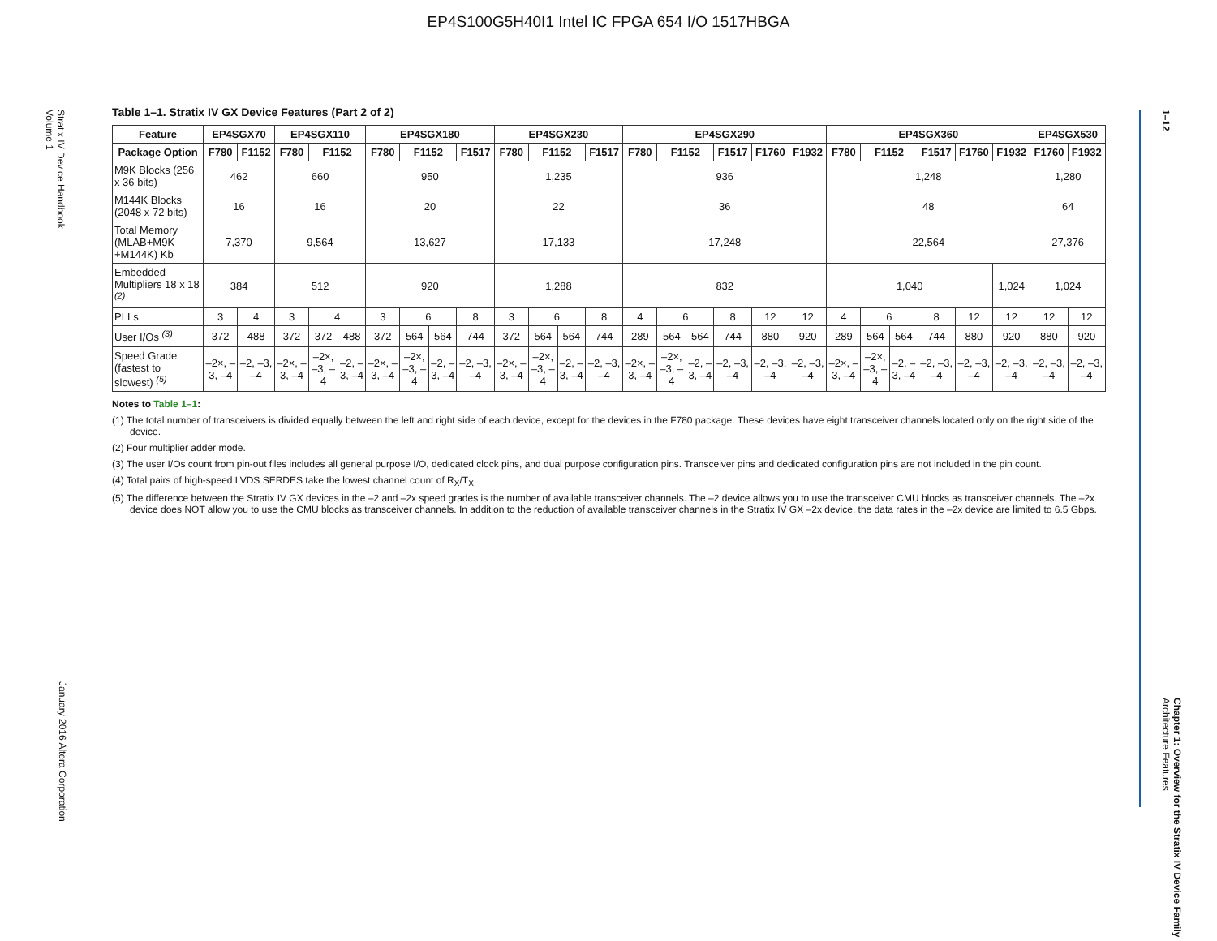EP4S100G5H40I1 Intel IC FPGA 654 I/O 1517HBGA
Stratix IV Device Handbook
Volume 1
January 2016 Altera Corporation
1–12
Chapter 1: Overview for the Stratix IV Device Family
Architecture Features
Table 1–1. Stratix IV GX Device Features (Part 2 of 2)
| Feature | EP4SGX70 | | EP4SGX110 | | | EP4SGX180 | | | | EP4SGX230 | | | | EP4SGX290 | | | | | | EP4SGX360 | | | | | | EP4SGX530 | |
| --- | --- | --- | --- | --- | --- | --- | --- | --- | --- | --- | --- | --- | --- | --- | --- | --- | --- | --- | --- | --- | --- | --- | --- | --- | --- | --- | --- |
| Package Option | F780 | F1152 | F780 | F1152 | | F780 | F1152 | | F1517 | F780 | F1152 | | F1517 | F780 | F1152 | | F1517 | F1760 | F1932 | F780 | F1152 | | F1517 | F1760 | F1932 | F1760 | F1932 |
| M9K Blocks (256 x 36 bits) | 462 | | 660 | | | 950 | | | | 1,235 | | | | 936 | | | | | | 1,248 | | | | | | 1,280 | |
| M144K Blocks (2048 x 72 bits) | 16 | | 16 | | | 20 | | | | 22 | | | | 36 | | | | | | 48 | | | | | | 64 | |
| Total Memory (MLAB+M9K +M144K) Kb | 7,370 | | 9,564 | | | 13,627 | | | | 17,133 | | | | 17,248 | | | | | | 22,564 | | | | | | 27,376 | |
| Embedded Multipliers 18 x 18 <sup>(2)</sup> | 384 | | 512 | | | 920 | | | | 1,288 | | | | 832 | | | | | | 1,040 | | | | | 1,024 | 1,024 | |
| PLLs | 3 | 4 | 3 | 4 | | 3 | 6 | | 8 | 3 | 6 | | 8 | 4 | 6 | | 8 | 12 | 12 | 4 | 6 | | 8 | 12 | 12 | 12 | 12 |
| User I/Os <sup>(3)</sup> | 372 | 488 | 372 | 372 | 488 | 372 | 564 | 564 | 744 | 372 | 564 | 564 | 744 | 289 | 564 | 564 | 744 | 880 | 920 | 289 | 564 | 564 | 744 | 880 | 920 | 880 | 920 |
| Speed Grade (fastest to slowest) <sup>(5)</sup> | –2×, –3, –4 | –2, –3, –4 | –2×, –3, –4 | –2×, –3, –4 | –2, –3, –4 | –2×, –3, –4 | –2×, –3, –4 | –2, –3, –4 | –2, –3, –4 | –2×, –3, –4 | –2×, –3, –4 | –2, –3, –4 | –2, –3, –4 | –2×, –3, –4 | –2×, –3, –4 | –2, –3, –4 | –2, –3, –4 | –2, –3, –4 | –2, –3, –4 | –2×, –3, –4 | –2×, –3, –4 | –2, –3, –4 | –2, –3, –4 | –2, –3, –4 | –2, –3, –4 | –2, –3, –4 | –2, –3, –4 |
Notes to Table 1–1:
(1) The total number of transceivers is divided equally between the left and right side of each device, except for the devices in the F780 package. These devices have eight transceiver channels located only on the right side of the device.
(2) Four multiplier adder mode.
(3) The user I/Os count from pin-out files includes all general purpose I/O, dedicated clock pins, and dual purpose configuration pins. Transceiver pins and dedicated configuration pins are not included in the pin count.
(4) Total pairs of high-speed LVDS SERDES take the lowest channel count of R<sub>X</sub>/T<sub>X</sub>.
(5) The difference between the Stratix IV GX devices in the –2 and –2x speed grades is the number of available transceiver channels. The –2 device allows you to use the transceiver CMU blocks as transceiver channels. The –2x device does NOT allow you to use the CMU blocks as transceiver channels. In addition to the reduction of available transceiver channels in the Stratix IV GX –2x device, the data rates in the –2x device are limited to 6.5 Gbps.